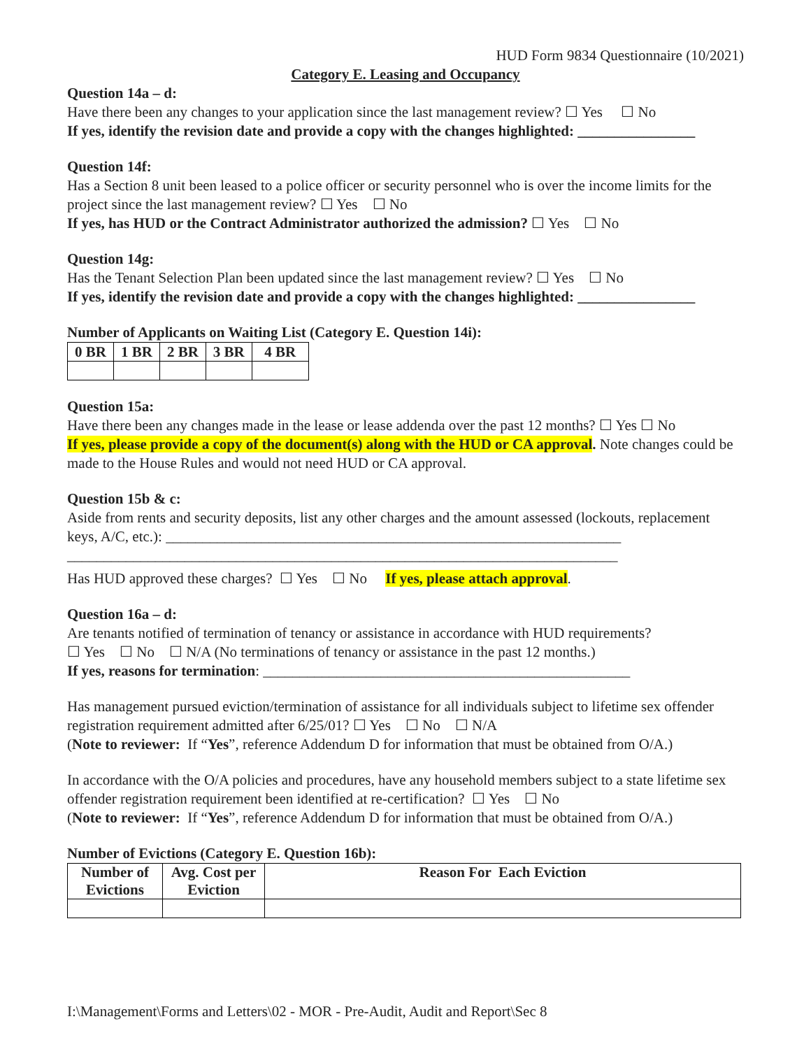HUD Form 9834 Questionnaire (10/2021)
Category E. Leasing and Occupancy
Question 14a – d:
Have there been any changes to your application since the last management review? ☐ Yes ☐ No
If yes, identify the revision date and provide a copy with the changes highlighted: ________________
Question 14f:
Has a Section 8 unit been leased to a police officer or security personnel who is over the income limits for the project since the last management review? ☐ Yes ☐ No
If yes, has HUD or the Contract Administrator authorized the admission? ☐ Yes ☐ No
Question 14g:
Has the Tenant Selection Plan been updated since the last management review? ☐ Yes ☐ No
If yes, identify the revision date and provide a copy with the changes highlighted: ________________
Number of Applicants on Waiting List (Category E. Question 14i):
| 0 BR | 1 BR | 2 BR | 3 BR | 4 BR |
| --- | --- | --- | --- | --- |
Question 15a:
Have there been any changes made in the lease or lease addenda over the past 12 months? ☐ Yes ☐ No
If yes, please provide a copy of the document(s) along with the HUD or CA approval. Note changes could be made to the House Rules and would not need HUD or CA approval.
Question 15b & c:
Aside from rents and security deposits, list any other charges and the amount assessed (lockouts, replacement keys, A/C, etc.): ______________________________________________________________
___________________________________________________________________________
Has HUD approved these charges? ☐ Yes ☐ No If yes, please attach approval.
Question 16a – d:
Are tenants notified of termination of tenancy or assistance in accordance with HUD requirements?
☐ Yes ☐ No ☐ N/A (No terminations of tenancy or assistance in the past 12 months.)
If yes, reasons for termination: __________________________________________________
Has management pursued eviction/termination of assistance for all individuals subject to lifetime sex offender registration requirement admitted after 6/25/01? ☐ Yes ☐ No ☐ N/A
(Note to reviewer: If “Yes”, reference Addendum D for information that must be obtained from O/A.)
In accordance with the O/A policies and procedures, have any household members subject to a state lifetime sex offender registration requirement been identified at re-certification? ☐ Yes ☐ No
(Note to reviewer: If “Yes”, reference Addendum D for information that must be obtained from O/A.)
Number of Evictions (Category E. Question 16b):
| Number of Evictions | Avg. Cost per Eviction | Reason For Each Eviction |
| --- | --- | --- |
I:\Management\Forms and Letters\02 - MOR - Pre-Audit, Audit and Report\Sec 8